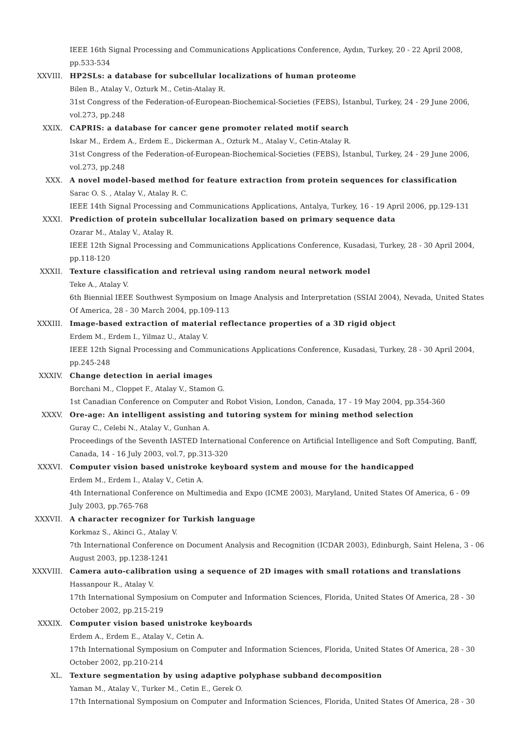IEEE 16th Signal Processing and Communications Applications Conference, Aydın, Turkey, 20 - 22 April 2008, pp.533-534
XXVIII. HP2SLs: a database for subcellular localizations of human proteome
Bilen B., Atalay V., Ozturk M., Cetin-Atalay R.
31st Congress of the Federation-of-European-Biochemical-Societies (FEBS), İstanbul, Turkey, 24 - 29 June 2006, vol.273, pp.248
XXIX. CAPRIS: a database for cancer gene promoter related motif search
Iskar M., Erdem A., Erdem E., Dickerman A., Ozturk M., Atalay V., Cetin-Atalay R.
31st Congress of the Federation-of-European-Biochemical-Societies (FEBS), İstanbul, Turkey, 24 - 29 June 2006, vol.273, pp.248
XXX. A novel model-based method for feature extraction from protein sequences for classification
Sarac O. S. , Atalay V., Atalay R. C.
IEEE 14th Signal Processing and Communications Applications, Antalya, Turkey, 16 - 19 April 2006, pp.129-131
XXXI. Prediction of protein subcellular localization based on primary sequence data
Ozarar M., Atalay V., Atalay R.
IEEE 12th Signal Processing and Communications Applications Conference, Kusadasi, Turkey, 28 - 30 April 2004, pp.118-120
XXXII. Texture classification and retrieval using random neural network model
Teke A., Atalay V.
6th Biennial IEEE Southwest Symposium on Image Analysis and Interpretation (SSIAI 2004), Nevada, United States Of America, 28 - 30 March 2004, pp.109-113
XXXIII. Image-based extraction of material reflectance properties of a 3D rigid object
Erdem M., Erdem I., Yilmaz U., Atalay V.
IEEE 12th Signal Processing and Communications Applications Conference, Kusadasi, Turkey, 28 - 30 April 2004, pp.245-248
XXXIV. Change detection in aerial images
Borchani M., Cloppet F., Atalay V., Stamon G.
1st Canadian Conference on Computer and Robot Vision, London, Canada, 17 - 19 May 2004, pp.354-360
XXXV. Ore-age: An intelligent assisting and tutoring system for mining method selection
Guray C., Celebi N., Atalay V., Gunhan A.
Proceedings of the Seventh IASTED International Conference on Artificial Intelligence and Soft Computing, Banff, Canada, 14 - 16 July 2003, vol.7, pp.313-320
XXXVI. Computer vision based unistroke keyboard system and mouse for the handicapped
Erdem M., Erdem I., Atalay V., Cetin A.
4th International Conference on Multimedia and Expo (ICME 2003), Maryland, United States Of America, 6 - 09 July 2003, pp.765-768
XXXVII. A character recognizer for Turkish language
Korkmaz S., Akinci G., Atalay V.
7th International Conference on Document Analysis and Recognition (ICDAR 2003), Edinburgh, Saint Helena, 3 - 06 August 2003, pp.1238-1241
XXXVIII. Camera auto-calibration using a sequence of 2D images with small rotations and translations
Hassanpour R., Atalay V.
17th International Symposium on Computer and Information Sciences, Florida, United States Of America, 28 - 30 October 2002, pp.215-219
XXXIX. Computer vision based unistroke keyboards
Erdem A., Erdem E., Atalay V., Cetin A.
17th International Symposium on Computer and Information Sciences, Florida, United States Of America, 28 - 30 October 2002, pp.210-214
XL. Texture segmentation by using adaptive polyphase subband decomposition
Yaman M., Atalay V., Turker M., Cetin E., Gerek O.
17th International Symposium on Computer and Information Sciences, Florida, United States Of America, 28 - 30